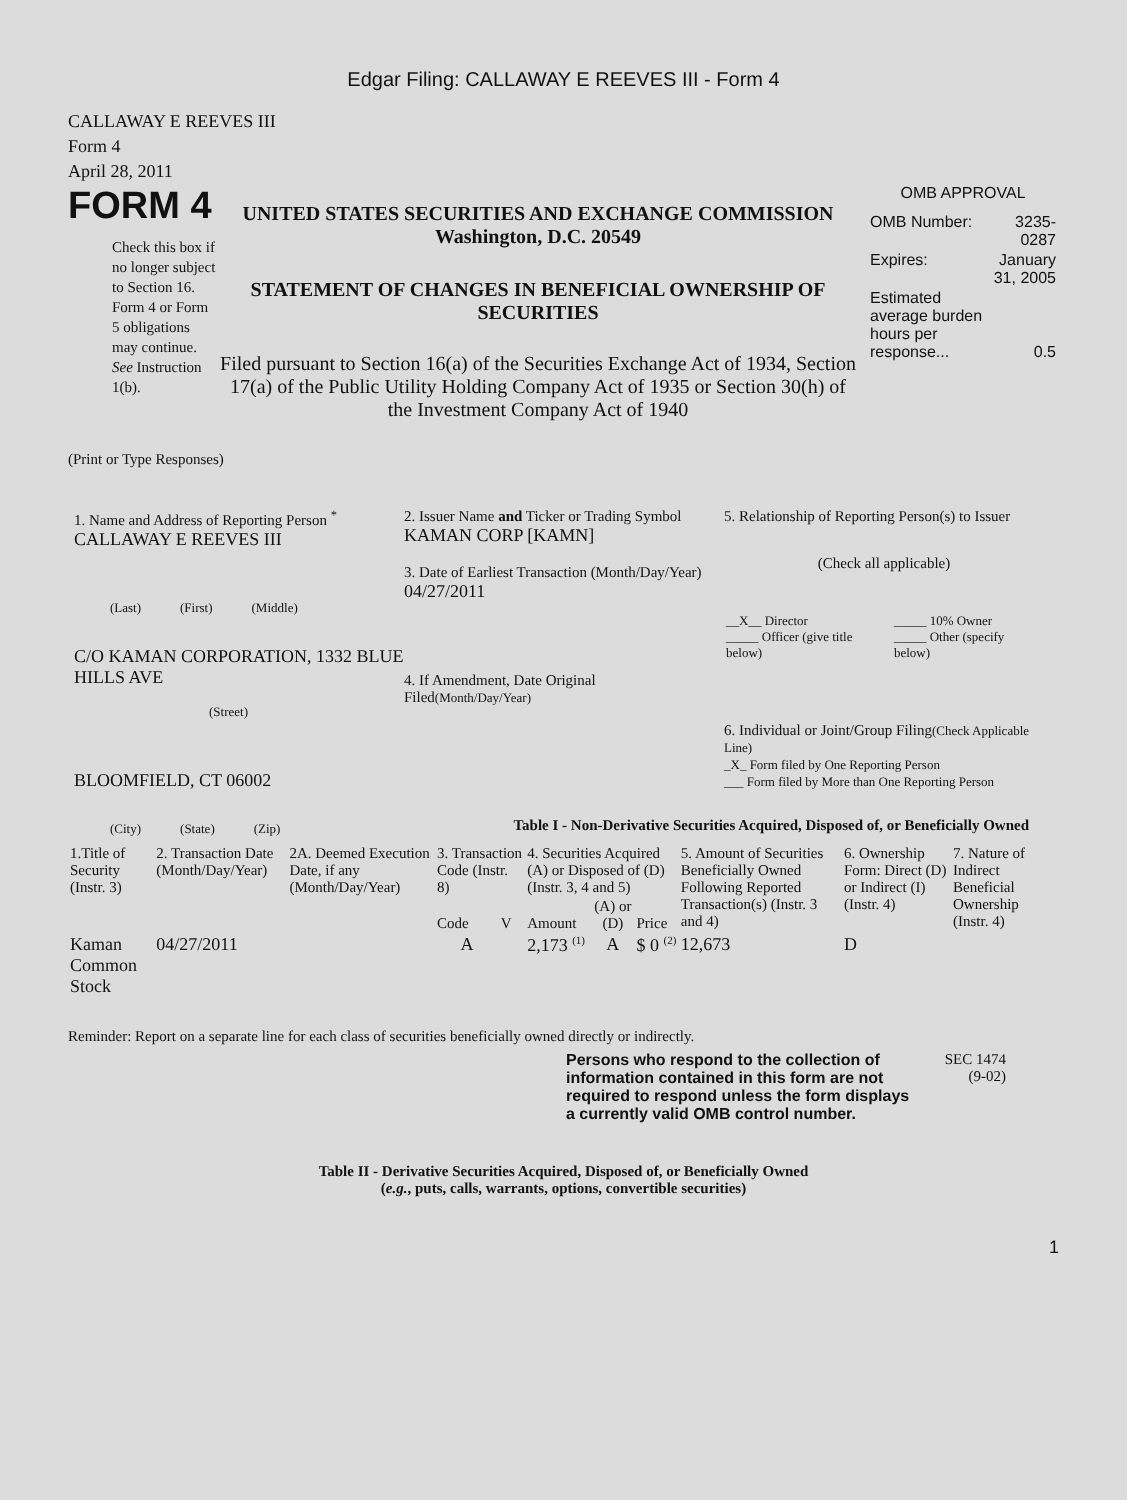Edgar Filing: CALLAWAY E REEVES III - Form 4
CALLAWAY E REEVES III
Form 4
April 28, 2011
FORM 4
Check this box if no longer subject to Section 16. Form 4 or Form 5 obligations may continue. See Instruction 1(b).
UNITED STATES SECURITIES AND EXCHANGE COMMISSION
Washington, D.C. 20549
STATEMENT OF CHANGES IN BENEFICIAL OWNERSHIP OF SECURITIES
Filed pursuant to Section 16(a) of the Securities Exchange Act of 1934, Section 17(a) of the Public Utility Holding Company Act of 1935 or Section 30(h) of the Investment Company Act of 1940
OMB APPROVAL
| OMB Number: | 3235-0287 |
| Expires: | January 31, 2005 |
| Estimated average burden hours per response... | 0.5 |
(Print or Type Responses)
1. Name and Address of Reporting Person <sup>*</sup>
CALLAWAY E REEVES III
(Last) (First) (Middle)
C/O KAMAN CORPORATION, 1332 BLUE HILLS AVE
(Street)
BLOOMFIELD, CT 06002
(City) (State) (Zip)
2. Issuer Name and Ticker or Trading Symbol
KAMAN CORP [KAMN]
3. Date of Earliest Transaction (Month/Day/Year)
04/27/2011
4. If Amendment, Date Original Filed(Month/Day/Year)
5. Relationship of Reporting Person(s) to Issuer
(Check all applicable)
| __X__ Director _____ Officer (give title below) | _____ 10% Owner _____ Other (specify below) |
6. Individual or Joint/Group Filing(Check Applicable Line)
_X_ Form filed by One Reporting Person
___ Form filed by More than One Reporting Person
Table I - Non-Derivative Securities Acquired, Disposed of, or Beneficially Owned
| 1.Title of Security (Instr. 3) | 2. Transaction Date (Month/Day/Year) | 2A. Deemed Execution Date, if any (Month/Day/Year) | 3. Transaction Code (Instr. 8) | | 4. Securities Acquired (A) or Disposed of (D) (Instr. 3, 4 and 5) | | | 5. Amount of Securities Beneficially Owned Following Reported Transaction(s) (Instr. 3 and 4) | 6. Ownership Form: Direct (D) or Indirect (I) (Instr. 4) | 7. Nature of Indirect Beneficial Ownership (Instr. 4) |
| --- | --- | --- | --- | --- | --- | --- | --- | --- | --- | --- |
| | | | Code | V | Amount | (A) or (D) | Price | | | |
| Kaman Common Stock | 04/27/2011 | | A | | 2,173 <sup>(1)</sup> | A | $ 0 <sup>(2)</sup> | 12,673 | D | |
Reminder: Report on a separate line for each class of securities beneficially owned directly or indirectly.
Persons who respond to the collection of information contained in this form are not required to respond unless the form displays a currently valid OMB control number.
SEC 1474
(9-02)
Table II - Derivative Securities Acquired, Disposed of, or Beneficially Owned
(e.g., puts, calls, warrants, options, convertible securities)
1